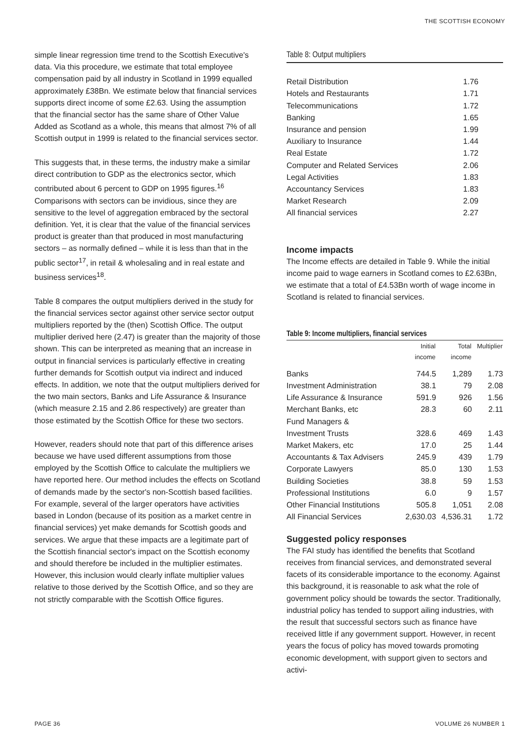THE SCOTTISH ECONOMY
simple linear regression time trend to the Scottish Executive's data. Via this procedure, we estimate that total employee compensation paid by all industry in Scotland in 1999 equalled approximately £38Bn. We estimate below that financial services supports direct income of some £2.63. Using the assumption that the financial sector has the same share of Other Value Added as Scotland as a whole, this means that almost 7% of all Scottish output in 1999 is related to the financial services sector.
This suggests that, in these terms, the industry make a similar direct contribution to GDP as the electronics sector, which contributed about 6 percent to GDP on 1995 figures.<sup>16</sup> Comparisons with sectors can be invidious, since they are sensitive to the level of aggregation embraced by the sectoral definition. Yet, it is clear that the value of the financial services product is greater than that produced in most manufacturing sectors – as normally defined – while it is less than that in the public sector<sup>17</sup>, in retail & wholesaling and in real estate and business services<sup>18</sup>.
Table 8 compares the output multipliers derived in the study for the financial services sector against other service sector output multipliers reported by the (then) Scottish Office. The output multiplier derived here (2.47) is greater than the majority of those shown. This can be interpreted as meaning that an increase in output in financial services is particularly effective in creating further demands for Scottish output via indirect and induced effects. In addition, we note that the output multipliers derived for the two main sectors, Banks and Life Assurance & Insurance (which measure 2.15 and 2.86 respectively) are greater than those estimated by the Scottish Office for these two sectors.
However, readers should note that part of this difference arises because we have used different assumptions from those employed by the Scottish Office to calculate the multipliers we have reported here. Our method includes the effects on Scotland of demands made by the sector's non-Scottish based facilities. For example, several of the larger operators have activities based in London (because of its position as a market centre in financial services) yet make demands for Scottish goods and services. We argue that these impacts are a legitimate part of the Scottish financial sector's impact on the Scottish economy and should therefore be included in the multiplier estimates. However, this inclusion would clearly inflate multiplier values relative to those derived by the Scottish Office, and so they are not strictly comparable with the Scottish Office figures.
Table 8: Output multipliers
| Retail Distribution | 1.76 |
| Hotels and Restaurants | 1.71 |
| Telecommunications | 1.72 |
| Banking | 1.65 |
| Insurance and pension | 1.99 |
| Auxiliary to Insurance | 1.44 |
| Real Estate | 1.72 |
| Computer and Related Services | 2.06 |
| Legal Activities | 1.83 |
| Accountancy Services | 1.83 |
| Market Research | 2.09 |
| All financial services | 2.27 |
Income impacts
The Income effects are detailed in Table 9. While the initial income paid to wage earners in Scotland comes to £2.63Bn, we estimate that a total of £4.53Bn worth of wage income in Scotland is related to financial services.
Table 9: Income multipliers, financial services
| | Initial income | Total income | Multiplier |
| --- | --- | --- | --- |
| Banks | 744.5 | 1,289 | 1.73 |
| Investment Administration | 38.1 | 79 | 2.08 |
| Life Assurance & Insurance | 591.9 | 926 | 1.56 |
| Merchant Banks, etc | 28.3 | 60 | 2.11 |
| Fund Managers & | | | |
| Investment Trusts | 328.6 | 469 | 1.43 |
| Market Makers, etc | 17.0 | 25 | 1.44 |
| Accountants & Tax Advisers | 245.9 | 439 | 1.79 |
| Corporate Lawyers | 85.0 | 130 | 1.53 |
| Building Societies | 38.8 | 59 | 1.53 |
| Professional Institutions | 6.0 | 9 | 1.57 |
| Other Financial Institutions | 505.8 | 1,051 | 2.08 |
| All Financial Services | 2,630.03 | 4,536.31 | 1.72 |
Suggested policy responses
The FAI study has identified the benefits that Scotland receives from financial services, and demonstrated several facets of its considerable importance to the economy. Against this background, it is reasonable to ask what the role of government policy should be towards the sector. Traditionally, industrial policy has tended to support ailing industries, with the result that successful sectors such as finance have received little if any government support. However, in recent years the focus of policy has moved towards promoting economic development, with support given to sectors and activi-
PAGE 36 VOLUME 26 NUMBER 1